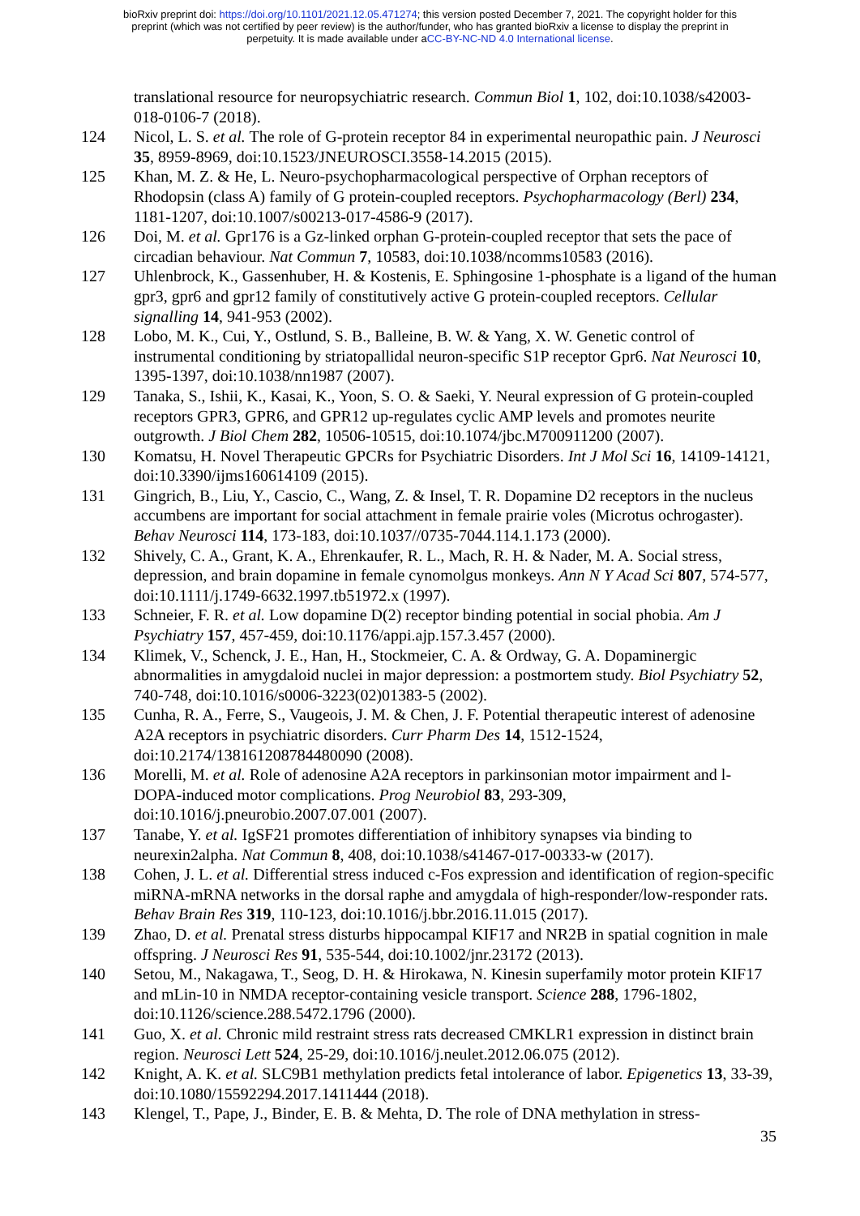bioRxiv preprint doi: https://doi.org/10.1101/2021.12.05.471274; this version posted December 7, 2021. The copyright holder for this
preprint (which was not certified by peer review) is the author/funder, who has granted bioRxiv a license to display the preprint in
perpetuity. It is made available under aCC-BY-NC-ND 4.0 International license.
translational resource for neuropsychiatric research. Commun Biol 1, 102, doi:10.1038/s42003-018-0106-7 (2018).
124 Nicol, L. S. et al. The role of G-protein receptor 84 in experimental neuropathic pain. J Neurosci 35, 8959-8969, doi:10.1523/JNEUROSCI.3558-14.2015 (2015).
125 Khan, M. Z. & He, L. Neuro-psychopharmacological perspective of Orphan receptors of Rhodopsin (class A) family of G protein-coupled receptors. Psychopharmacology (Berl) 234, 1181-1207, doi:10.1007/s00213-017-4586-9 (2017).
126 Doi, M. et al. Gpr176 is a Gz-linked orphan G-protein-coupled receptor that sets the pace of circadian behaviour. Nat Commun 7, 10583, doi:10.1038/ncomms10583 (2016).
127 Uhlenbrock, K., Gassenhuber, H. & Kostenis, E. Sphingosine 1-phosphate is a ligand of the human gpr3, gpr6 and gpr12 family of constitutively active G protein-coupled receptors. Cellular signalling 14, 941-953 (2002).
128 Lobo, M. K., Cui, Y., Ostlund, S. B., Balleine, B. W. & Yang, X. W. Genetic control of instrumental conditioning by striatopallidal neuron-specific S1P receptor Gpr6. Nat Neurosci 10, 1395-1397, doi:10.1038/nn1987 (2007).
129 Tanaka, S., Ishii, K., Kasai, K., Yoon, S. O. & Saeki, Y. Neural expression of G protein-coupled receptors GPR3, GPR6, and GPR12 up-regulates cyclic AMP levels and promotes neurite outgrowth. J Biol Chem 282, 10506-10515, doi:10.1074/jbc.M700911200 (2007).
130 Komatsu, H. Novel Therapeutic GPCRs for Psychiatric Disorders. Int J Mol Sci 16, 14109-14121, doi:10.3390/ijms160614109 (2015).
131 Gingrich, B., Liu, Y., Cascio, C., Wang, Z. & Insel, T. R. Dopamine D2 receptors in the nucleus accumbens are important for social attachment in female prairie voles (Microtus ochrogaster). Behav Neurosci 114, 173-183, doi:10.1037//0735-7044.114.1.173 (2000).
132 Shively, C. A., Grant, K. A., Ehrenkaufer, R. L., Mach, R. H. & Nader, M. A. Social stress, depression, and brain dopamine in female cynomolgus monkeys. Ann N Y Acad Sci 807, 574-577, doi:10.1111/j.1749-6632.1997.tb51972.x (1997).
133 Schneier, F. R. et al. Low dopamine D(2) receptor binding potential in social phobia. Am J Psychiatry 157, 457-459, doi:10.1176/appi.ajp.157.3.457 (2000).
134 Klimek, V., Schenck, J. E., Han, H., Stockmeier, C. A. & Ordway, G. A. Dopaminergic abnormalities in amygdaloid nuclei in major depression: a postmortem study. Biol Psychiatry 52, 740-748, doi:10.1016/s0006-3223(02)01383-5 (2002).
135 Cunha, R. A., Ferre, S., Vaugeois, J. M. & Chen, J. F. Potential therapeutic interest of adenosine A2A receptors in psychiatric disorders. Curr Pharm Des 14, 1512-1524, doi:10.2174/138161208784480090 (2008).
136 Morelli, M. et al. Role of adenosine A2A receptors in parkinsonian motor impairment and l-DOPA-induced motor complications. Prog Neurobiol 83, 293-309, doi:10.1016/j.pneurobio.2007.07.001 (2007).
137 Tanabe, Y. et al. IgSF21 promotes differentiation of inhibitory synapses via binding to neurexin2alpha. Nat Commun 8, 408, doi:10.1038/s41467-017-00333-w (2017).
138 Cohen, J. L. et al. Differential stress induced c-Fos expression and identification of region-specific miRNA-mRNA networks in the dorsal raphe and amygdala of high-responder/low-responder rats. Behav Brain Res 319, 110-123, doi:10.1016/j.bbr.2016.11.015 (2017).
139 Zhao, D. et al. Prenatal stress disturbs hippocampal KIF17 and NR2B in spatial cognition in male offspring. J Neurosci Res 91, 535-544, doi:10.1002/jnr.23172 (2013).
140 Setou, M., Nakagawa, T., Seog, D. H. & Hirokawa, N. Kinesin superfamily motor protein KIF17 and mLin-10 in NMDA receptor-containing vesicle transport. Science 288, 1796-1802, doi:10.1126/science.288.5472.1796 (2000).
141 Guo, X. et al. Chronic mild restraint stress rats decreased CMKLR1 expression in distinct brain region. Neurosci Lett 524, 25-29, doi:10.1016/j.neulet.2012.06.075 (2012).
142 Knight, A. K. et al. SLC9B1 methylation predicts fetal intolerance of labor. Epigenetics 13, 33-39, doi:10.1080/15592294.2017.1411444 (2018).
143 Klengel, T., Pape, J., Binder, E. B. & Mehta, D. The role of DNA methylation in stress-
35